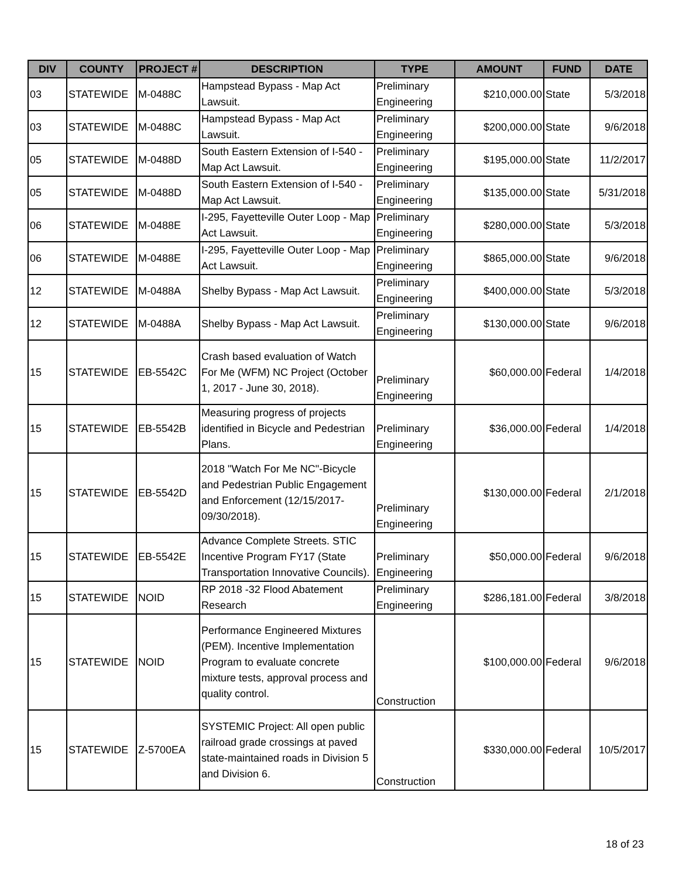| DIV | COUNTY | PROJECT # | DESCRIPTION | TYPE | AMOUNT | FUND | DATE |
| --- | --- | --- | --- | --- | --- | --- | --- |
| 03 | STATEWIDE | M-0488C | Hampstead Bypass - Map Act Lawsuit. | Preliminary Engineering | $210,000.00 | State | 5/3/2018 |
| 03 | STATEWIDE | M-0488C | Hampstead Bypass - Map Act Lawsuit. | Preliminary Engineering | $200,000.00 | State | 9/6/2018 |
| 05 | STATEWIDE | M-0488D | South Eastern Extension of I-540 - Map Act Lawsuit. | Preliminary Engineering | $195,000.00 | State | 11/2/2017 |
| 05 | STATEWIDE | M-0488D | South Eastern Extension of I-540 - Map Act Lawsuit. | Preliminary Engineering | $135,000.00 | State | 5/31/2018 |
| 06 | STATEWIDE | M-0488E | I-295, Fayetteville Outer Loop - Map Act Lawsuit. | Preliminary Engineering | $280,000.00 | State | 5/3/2018 |
| 06 | STATEWIDE | M-0488E | I-295, Fayetteville Outer Loop - Map Act Lawsuit. | Preliminary Engineering | $865,000.00 | State | 9/6/2018 |
| 12 | STATEWIDE | M-0488A | Shelby Bypass - Map Act Lawsuit. | Preliminary Engineering | $400,000.00 | State | 5/3/2018 |
| 12 | STATEWIDE | M-0488A | Shelby Bypass - Map Act Lawsuit. | Preliminary Engineering | $130,000.00 | State | 9/6/2018 |
| 15 | STATEWIDE | EB-5542C | Crash based evaluation of Watch For Me (WFM) NC Project (October 1, 2017 - June 30, 2018). | Preliminary Engineering | $60,000.00 | Federal | 1/4/2018 |
| 15 | STATEWIDE | EB-5542B | Measuring progress of projects identified in Bicycle and Pedestrian Plans. | Preliminary Engineering | $36,000.00 | Federal | 1/4/2018 |
| 15 | STATEWIDE | EB-5542D | 2018 "Watch For Me NC"-Bicycle and Pedestrian Public Engagement and Enforcement (12/15/2017-09/30/2018). | Preliminary Engineering | $130,000.00 | Federal | 2/1/2018 |
| 15 | STATEWIDE | EB-5542E | Advance Complete Streets. STIC Incentive Program FY17 (State Transportation Innovative Councils). | Preliminary Engineering | $50,000.00 | Federal | 9/6/2018 |
| 15 | STATEWIDE | NOID | RP 2018 -32 Flood Abatement Research | Preliminary Engineering | $286,181.00 | Federal | 3/8/2018 |
| 15 | STATEWIDE | NOID | Performance Engineered Mixtures (PEM). Incentive Implementation Program to evaluate concrete mixture tests, approval process and quality control. | Construction | $100,000.00 | Federal | 9/6/2018 |
| 15 | STATEWIDE | Z-5700EA | SYSTEMIC Project: All open public railroad grade crossings at paved state-maintained roads in Division 5 and Division 6. | Construction | $330,000.00 | Federal | 10/5/2017 |
18 of 23